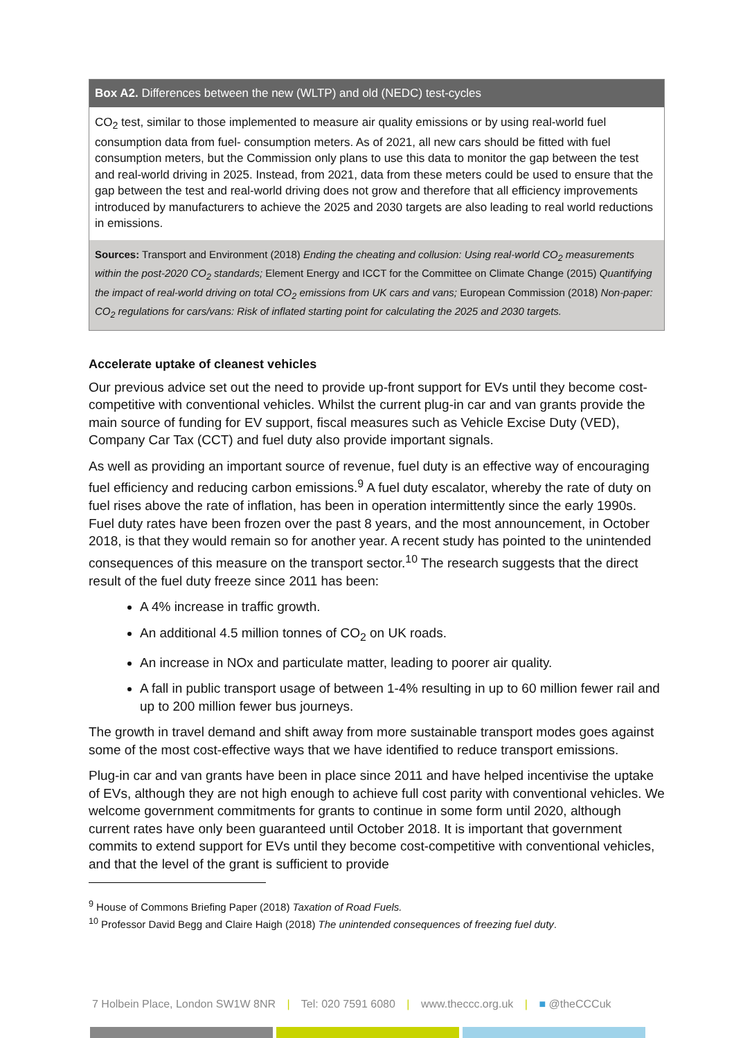Box A2. Differences between the new (WLTP) and old (NEDC) test-cycles
CO<sub>2</sub> test, similar to those implemented to measure air quality emissions or by using real-world fuel consumption data from fuel- consumption meters. As of 2021, all new cars should be fitted with fuel consumption meters, but the Commission only plans to use this data to monitor the gap between the test and real-world driving in 2025. Instead, from 2021, data from these meters could be used to ensure that the gap between the test and real-world driving does not grow and therefore that all efficiency improvements introduced by manufacturers to achieve the 2025 and 2030 targets are also leading to real world reductions in emissions.
Sources: Transport and Environment (2018) Ending the cheating and collusion: Using real-world CO<sub>2</sub> measurements within the post-2020 CO<sub>2</sub> standards; Element Energy and ICCT for the Committee on Climate Change (2015) Quantifying the impact of real-world driving on total CO<sub>2</sub> emissions from UK cars and vans; European Commission (2018) Non-paper: CO<sub>2</sub> regulations for cars/vans: Risk of inflated starting point for calculating the 2025 and 2030 targets.
Accelerate uptake of cleanest vehicles
Our previous advice set out the need to provide up-front support for EVs until they become cost-competitive with conventional vehicles. Whilst the current plug-in car and van grants provide the main source of funding for EV support, fiscal measures such as Vehicle Excise Duty (VED), Company Car Tax (CCT) and fuel duty also provide important signals.
As well as providing an important source of revenue, fuel duty is an effective way of encouraging fuel efficiency and reducing carbon emissions.<sup>9</sup> A fuel duty escalator, whereby the rate of duty on fuel rises above the rate of inflation, has been in operation intermittently since the early 1990s. Fuel duty rates have been frozen over the past 8 years, and the most announcement, in October 2018, is that they would remain so for another year. A recent study has pointed to the unintended consequences of this measure on the transport sector.<sup>10</sup> The research suggests that the direct result of the fuel duty freeze since 2011 has been:
A 4% increase in traffic growth.
An additional 4.5 million tonnes of CO<sub>2</sub> on UK roads.
An increase in NOx and particulate matter, leading to poorer air quality.
A fall in public transport usage of between 1-4% resulting in up to 60 million fewer rail and up to 200 million fewer bus journeys.
The growth in travel demand and shift away from more sustainable transport modes goes against some of the most cost-effective ways that we have identified to reduce transport emissions.
Plug-in car and van grants have been in place since 2011 and have helped incentivise the uptake of EVs, although they are not high enough to achieve full cost parity with conventional vehicles. We welcome government commitments for grants to continue in some form until 2020, although current rates have only been guaranteed until October 2018. It is important that government commits to extend support for EVs until they become cost-competitive with conventional vehicles, and that the level of the grant is sufficient to provide
<sup>9</sup> House of Commons Briefing Paper (2018) Taxation of Road Fuels.
<sup>10</sup> Professor David Begg and Claire Haigh (2018) The unintended consequences of freezing fuel duty.
7 Holbein Place, London SW1W 8NR | Tel: 020 7591 6080 | www.theccc.org.uk | ■ @theCCCuk